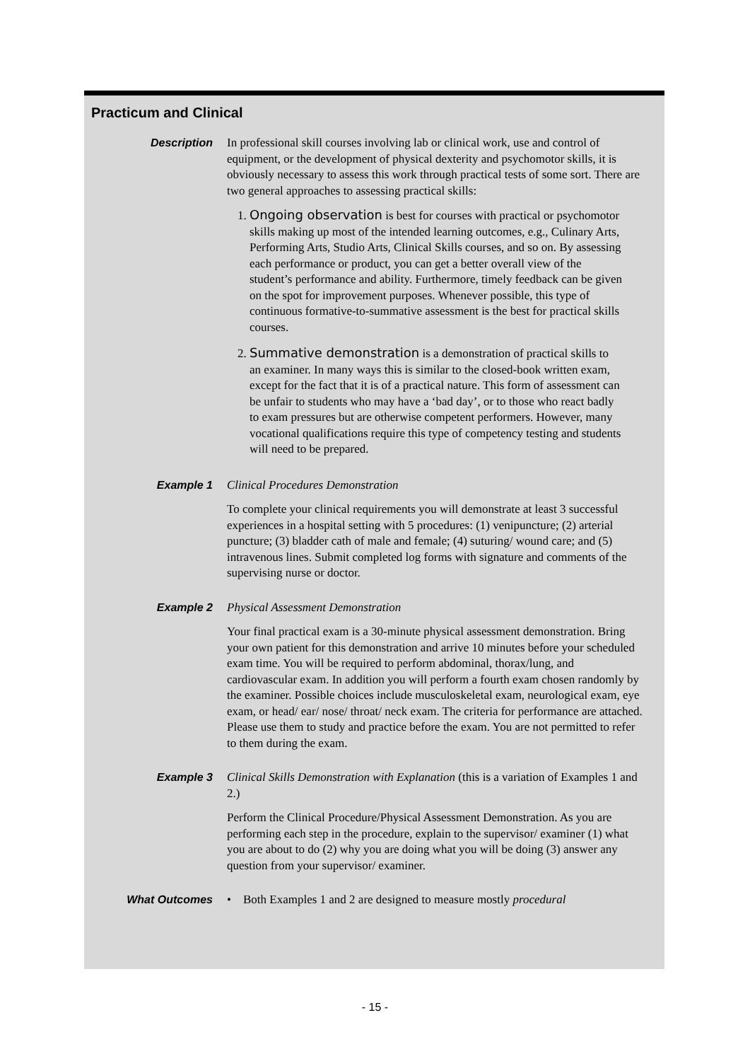Practicum and Clinical
Description
In professional skill courses involving lab or clinical work, use and control of equipment, or the development of physical dexterity and psychomotor skills, it is obviously necessary to assess this work through practical tests of some sort. There are two general approaches to assessing practical skills:
1. Ongoing observation is best for courses with practical or psychomotor skills making up most of the intended learning outcomes, e.g., Culinary Arts, Performing Arts, Studio Arts, Clinical Skills courses, and so on. By assessing each performance or product, you can get a better overall view of the student’s performance and ability. Furthermore, timely feedback can be given on the spot for improvement purposes. Whenever possible, this type of continuous formative-to-summative assessment is the best for practical skills courses.
2. Summative demonstration is a demonstration of practical skills to an examiner. In many ways this is similar to the closed-book written exam, except for the fact that it is of a practical nature. This form of assessment can be unfair to students who may have a ‘bad day’, or to those who react badly to exam pressures but are otherwise competent performers. However, many vocational qualifications require this type of competency testing and students will need to be prepared.
Example 1
Clinical Procedures Demonstration
To complete your clinical requirements you will demonstrate at least 3 successful experiences in a hospital setting with 5 procedures: (1) venipuncture; (2) arterial puncture; (3) bladder cath of male and female; (4) suturing/ wound care; and (5) intravenous lines. Submit completed log forms with signature and comments of the supervising nurse or doctor.
Example 2
Physical Assessment Demonstration
Your final practical exam is a 30-minute physical assessment demonstration. Bring your own patient for this demonstration and arrive 10 minutes before your scheduled exam time. You will be required to perform abdominal, thorax/lung, and cardiovascular exam. In addition you will perform a fourth exam chosen randomly by the examiner. Possible choices include musculoskeletal exam, neurological exam, eye exam, or head/ ear/ nose/ throat/ neck exam. The criteria for performance are attached. Please use them to study and practice before the exam. You are not permitted to refer to them during the exam.
Example 3
Clinical Skills Demonstration with Explanation (this is a variation of Examples 1 and 2.)
Perform the Clinical Procedure/Physical Assessment Demonstration. As you are performing each step in the procedure, explain to the supervisor/ examiner (1) what you are about to do (2) why you are doing what you will be doing (3) answer any question from your supervisor/ examiner.
What Outcomes
• Both Examples 1 and 2 are designed to measure mostly procedural
- 15 -